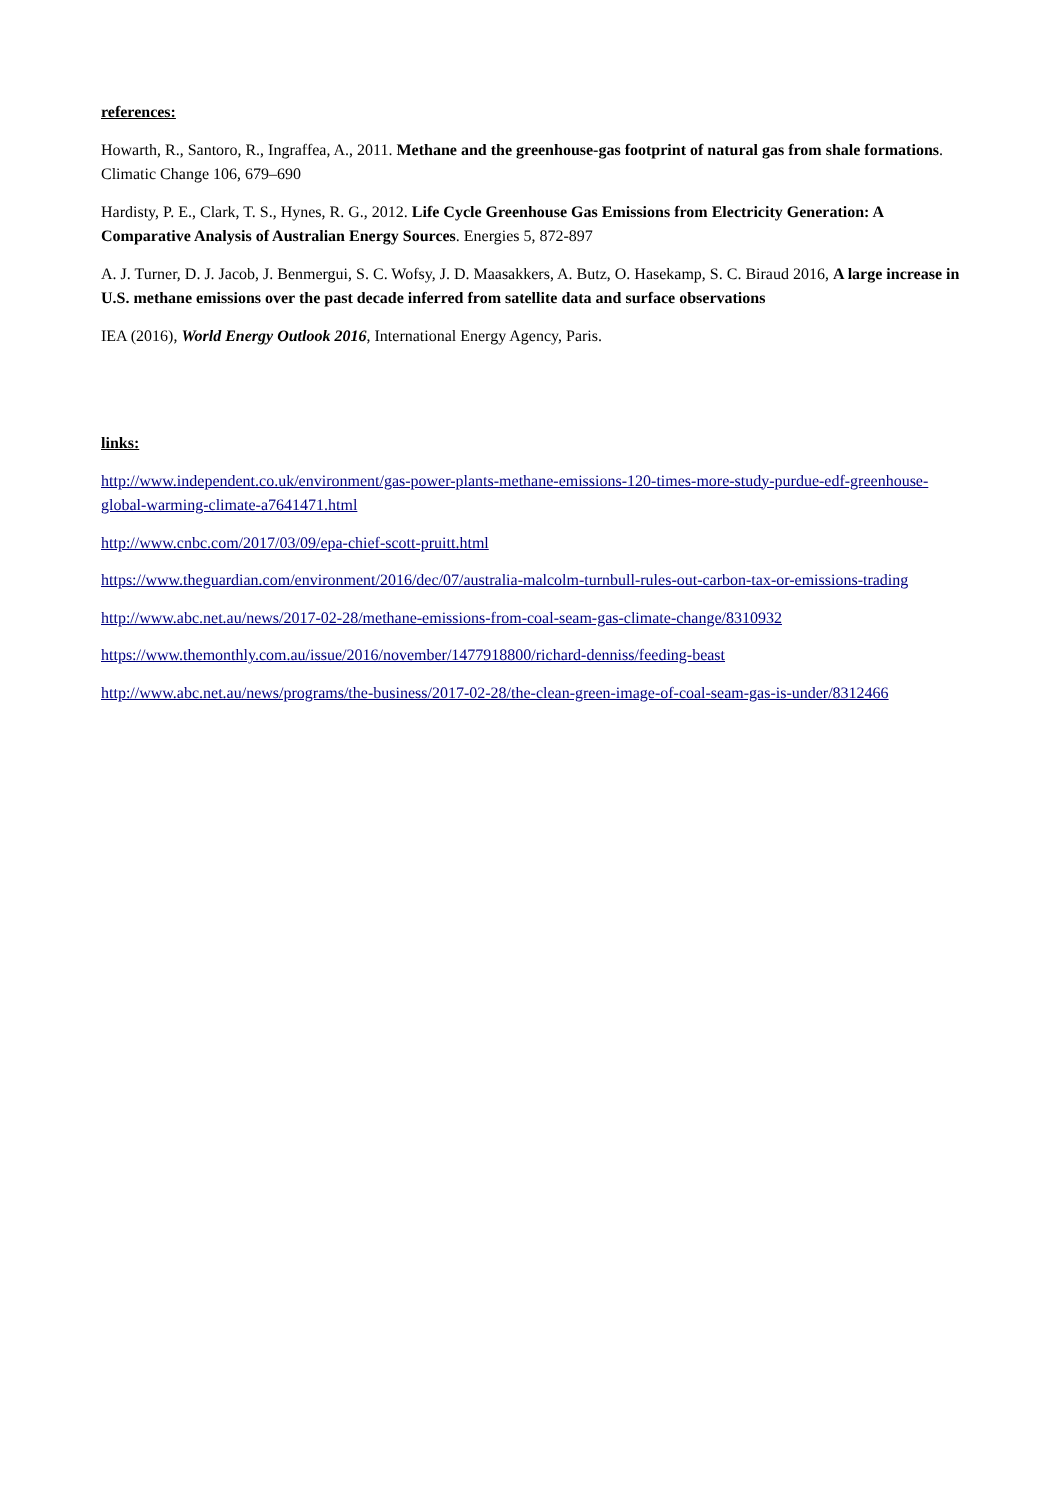references:
Howarth, R., Santoro, R., Ingraffea, A., 2011. Methane and the greenhouse-gas footprint of natural gas from shale formations. Climatic Change 106, 679–690
Hardisty, P. E., Clark, T. S., Hynes, R. G., 2012. Life Cycle Greenhouse Gas Emissions from Electricity Generation: A Comparative Analysis of Australian Energy Sources. Energies 5, 872-897
A. J. Turner, D. J. Jacob, J. Benmergui, S. C. Wofsy, J. D. Maasakkers, A. Butz, O. Hasekamp, S. C. Biraud 2016, A large increase in U.S. methane emissions over the past decade inferred from satellite data and surface observations
IEA (2016), World Energy Outlook 2016, International Energy Agency, Paris.
links:
http://www.independent.co.uk/environment/gas-power-plants-methane-emissions-120-times-more-study-purdue-edf-greenhouse-global-warming-climate-a7641471.html
http://www.cnbc.com/2017/03/09/epa-chief-scott-pruitt.html
https://www.theguardian.com/environment/2016/dec/07/australia-malcolm-turnbull-rules-out-carbon-tax-or-emissions-trading
http://www.abc.net.au/news/2017-02-28/methane-emissions-from-coal-seam-gas-climate-change/8310932
https://www.themonthly.com.au/issue/2016/november/1477918800/richard-denniss/feeding-beast
http://www.abc.net.au/news/programs/the-business/2017-02-28/the-clean-green-image-of-coal-seam-gas-is-under/8312466